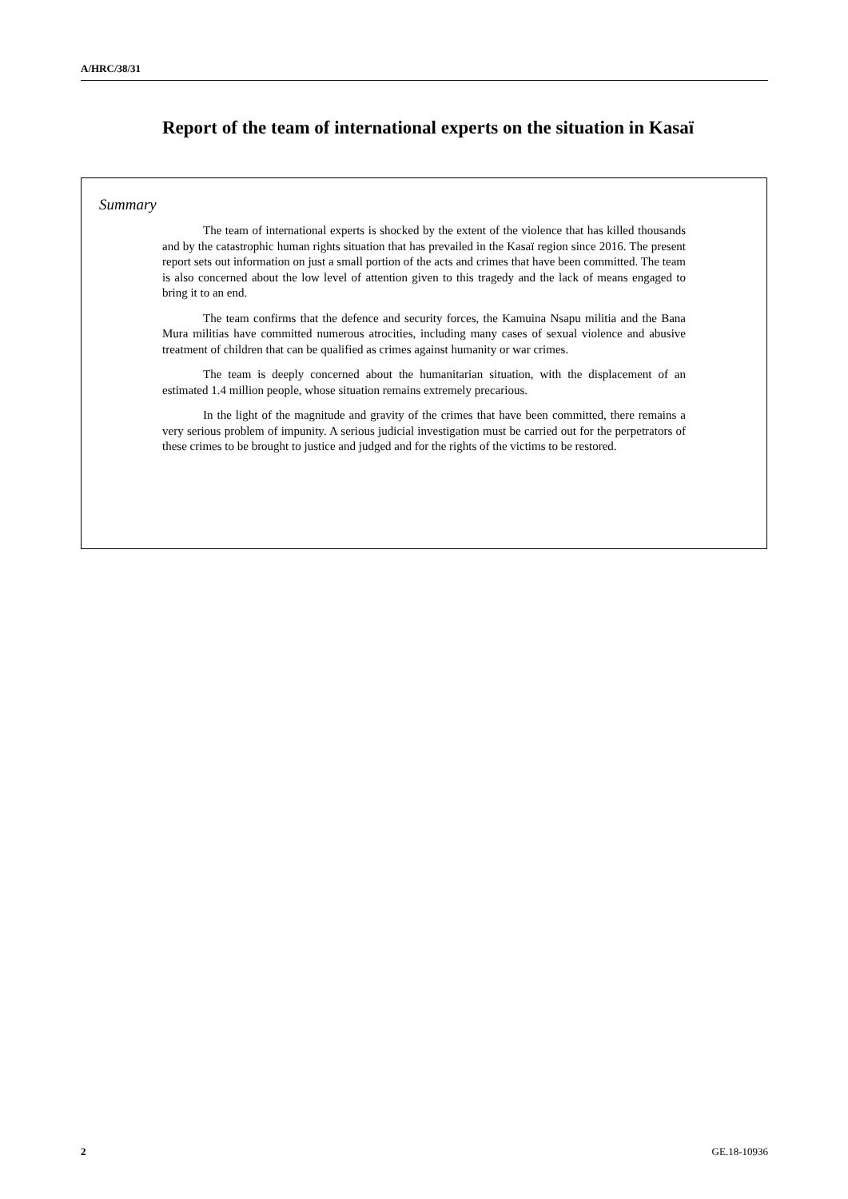A/HRC/38/31
Report of the team of international experts on the situation in Kasaï
Summary
The team of international experts is shocked by the extent of the violence that has killed thousands and by the catastrophic human rights situation that has prevailed in the Kasaï region since 2016. The present report sets out information on just a small portion of the acts and crimes that have been committed. The team is also concerned about the low level of attention given to this tragedy and the lack of means engaged to bring it to an end.
The team confirms that the defence and security forces, the Kamuina Nsapu militia and the Bana Mura militias have committed numerous atrocities, including many cases of sexual violence and abusive treatment of children that can be qualified as crimes against humanity or war crimes.
The team is deeply concerned about the humanitarian situation, with the displacement of an estimated 1.4 million people, whose situation remains extremely precarious.
In the light of the magnitude and gravity of the crimes that have been committed, there remains a very serious problem of impunity. A serious judicial investigation must be carried out for the perpetrators of these crimes to be brought to justice and judged and for the rights of the victims to be restored.
2 GE.18-10936